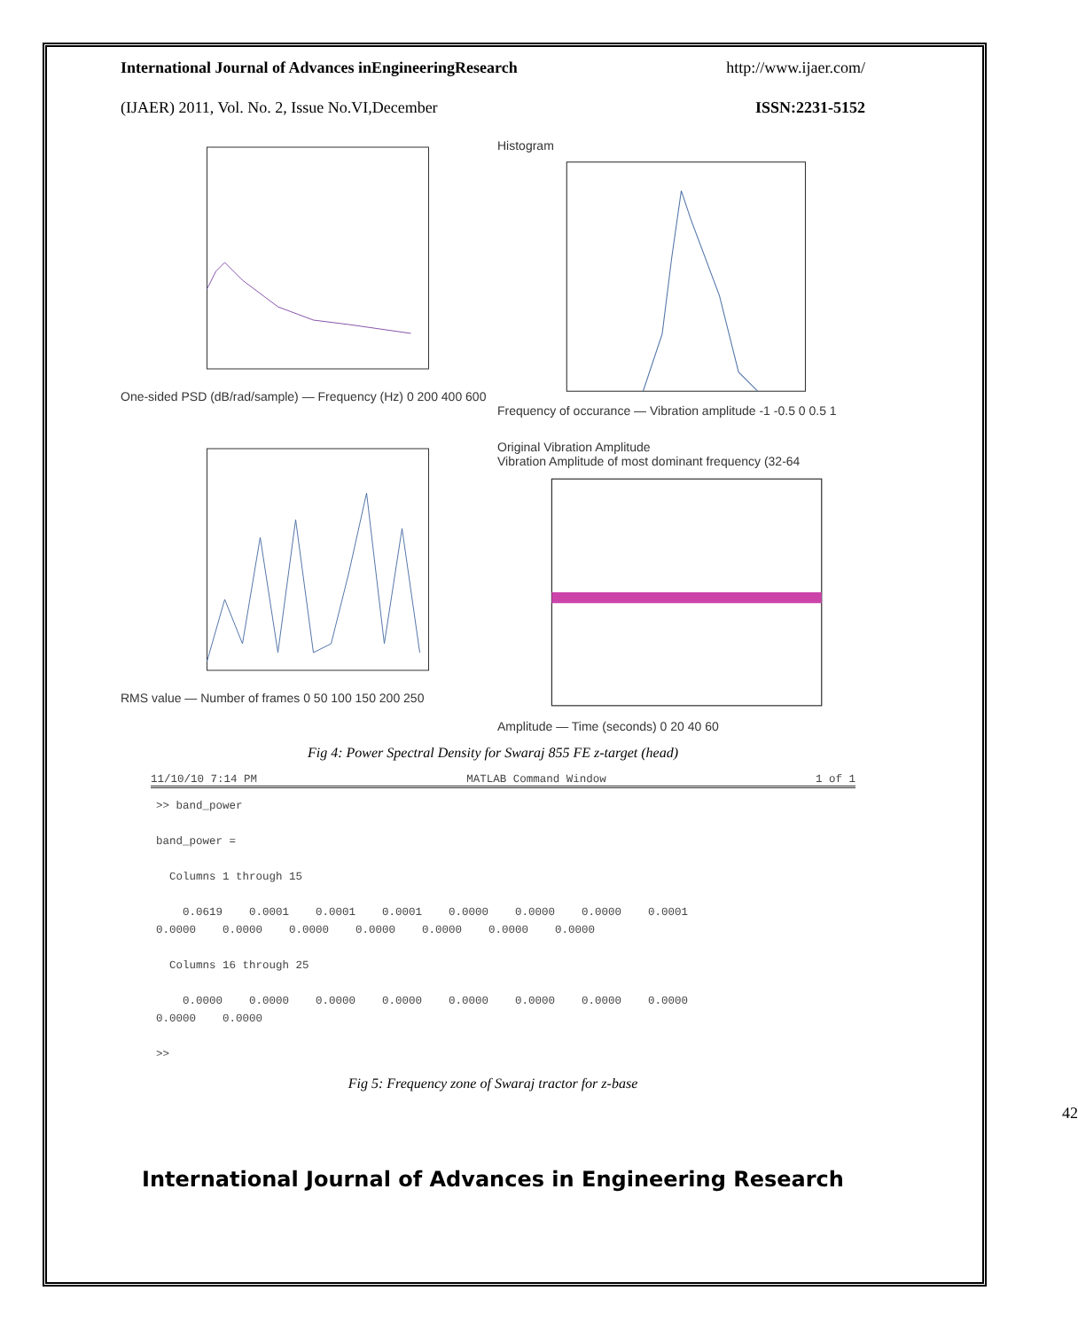International Journal of Advances inEngineeringResearch http://www.ijaer.com/
(IJAER) 2011, Vol. No. 2, Issue No.VI,December ISSN:2231-5152
One-sided PSD (dB/rad/sample) — Frequency (Hz) 0 200 400 600
Histogram
Frequency of occurance — Vibration amplitude -1 -0.5 0 0.5 1
RMS value — Number of frames 0 50 100 150 200 250
Original Vibration Amplitude
Vibration Amplitude of most dominant frequency (32-64
Amplitude — Time (seconds) 0 20 40 60
Fig 4: Power Spectral Density for Swaraj 855 FE z-target (head)
11/10/10 7:14 PM MATLAB Command Window 1 of 1
>> band_power

band_power =

  Columns 1 through 15

    0.0619    0.0001    0.0001    0.0001    0.0000    0.0000    0.0000    0.0001
0.0000    0.0000    0.0000    0.0000    0.0000    0.0000    0.0000

  Columns 16 through 25

    0.0000    0.0000    0.0000    0.0000    0.0000    0.0000    0.0000    0.0000
0.0000    0.0000

>>
Fig 5: Frequency zone of Swaraj tractor for z-base
42
International Journal of Advances in Engineering Research